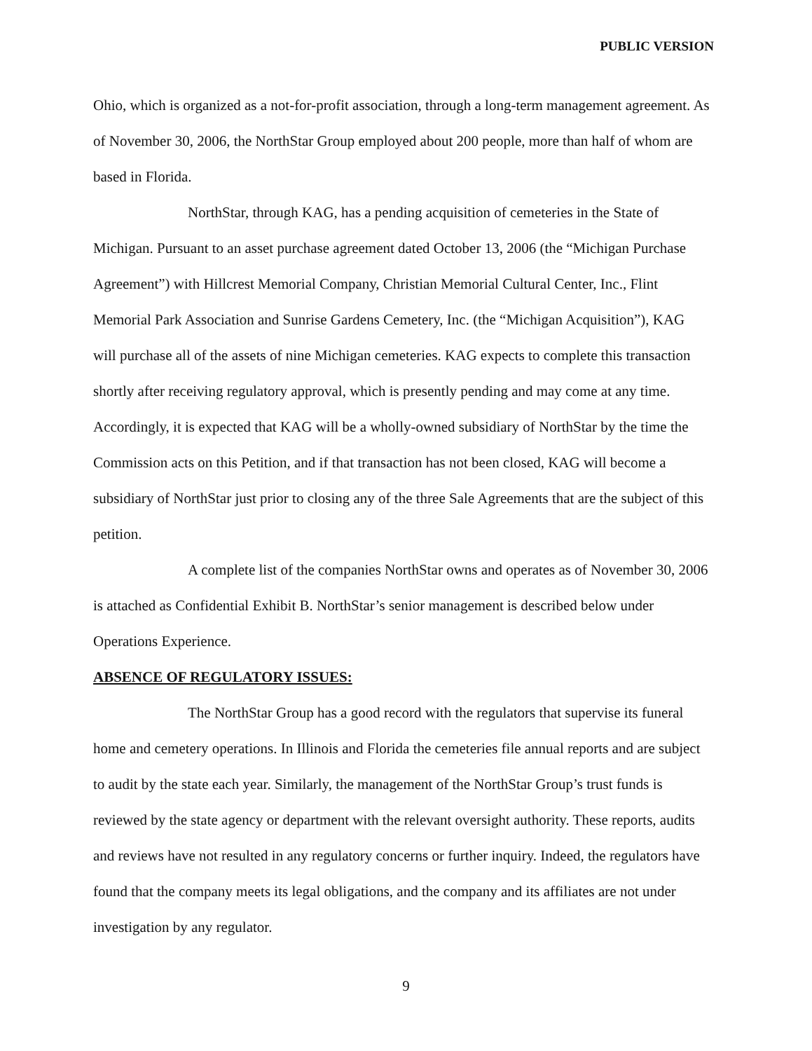PUBLIC VERSION
Ohio, which is organized as a not-for-profit association, through a long-term management agreement. As of November 30, 2006, the NorthStar Group employed about 200 people, more than half of whom are based in Florida.
NorthStar, through KAG, has a pending acquisition of cemeteries in the State of Michigan. Pursuant to an asset purchase agreement dated October 13, 2006 (the “Michigan Purchase Agreement”) with Hillcrest Memorial Company, Christian Memorial Cultural Center, Inc., Flint Memorial Park Association and Sunrise Gardens Cemetery, Inc. (the “Michigan Acquisition”), KAG will purchase all of the assets of nine Michigan cemeteries. KAG expects to complete this transaction shortly after receiving regulatory approval, which is presently pending and may come at any time. Accordingly, it is expected that KAG will be a wholly-owned subsidiary of NorthStar by the time the Commission acts on this Petition, and if that transaction has not been closed, KAG will become a subsidiary of NorthStar just prior to closing any of the three Sale Agreements that are the subject of this petition.
A complete list of the companies NorthStar owns and operates as of November 30, 2006 is attached as Confidential Exhibit B. NorthStar’s senior management is described below under Operations Experience.
ABSENCE OF REGULATORY ISSUES:
The NorthStar Group has a good record with the regulators that supervise its funeral home and cemetery operations. In Illinois and Florida the cemeteries file annual reports and are subject to audit by the state each year. Similarly, the management of the NorthStar Group’s trust funds is reviewed by the state agency or department with the relevant oversight authority. These reports, audits and reviews have not resulted in any regulatory concerns or further inquiry. Indeed, the regulators have found that the company meets its legal obligations, and the company and its affiliates are not under investigation by any regulator.
9